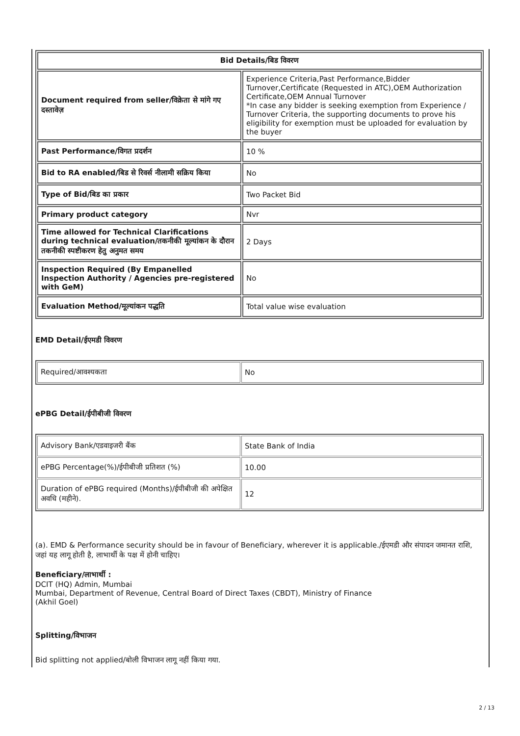| Bid Details/बिड विवरण | |
| --- | --- |
| Document required from seller/विक्रेता से मांगे गए दस्तावेज़ | Experience Criteria,Past Performance,Bidder Turnover,Certificate (Requested in ATC),OEM Authorization Certificate,OEM Annual Turnover *In case any bidder is seeking exemption from Experience / Turnover Criteria, the supporting documents to prove his eligibility for exemption must be uploaded for evaluation by the buyer |
| Past Performance/विगत प्रदर्शन | 10 % |
| Bid to RA enabled/बिड से रिवर्स नीलामी सक्रिय किया | No |
| Type of Bid/बिड का प्रकार | Two Packet Bid |
| Primary product category | Nvr |
| Time allowed for Technical Clarifications during technical evaluation/तकनीकी मूल्यांकन के दौरान तकनीकी स्पष्टीकरण हेतु अनुमत समय | 2 Days |
| Inspection Required (By Empanelled Inspection Authority / Agencies pre-registered with GeM) | No |
| Evaluation Method/मूल्यांकन पद्धति | Total value wise evaluation |
EMD Detail/ईएमडी विवरण
| Required/आवश्यकता | No |
ePBG Detail/ईपीबीजी विवरण
| Advisory Bank/एडवाइजरी बैंक | State Bank of India |
| ePBG Percentage(%)/ईपीबीजी प्रतिशत (%) | 10.00 |
| Duration of ePBG required (Months)/ईपीबीजी की अपेक्षित अवधि (महीने). | 12 |
(a). EMD & Performance security should be in favour of Beneficiary, wherever it is applicable./ईएमडी और संपादन जमानत राशि, जहां यह लागू होती है, लाभार्थी के पक्ष में होनी चाहिए।
Beneficiary/लाभार्थी :
DCIT (HQ) Admin, Mumbai
Mumbai, Department of Revenue, Central Board of Direct Taxes (CBDT), Ministry of Finance
(Akhil Goel)
Splitting/विभाजन
Bid splitting not applied/बोली विभाजन लागू नहीं किया गया.
2 / 13